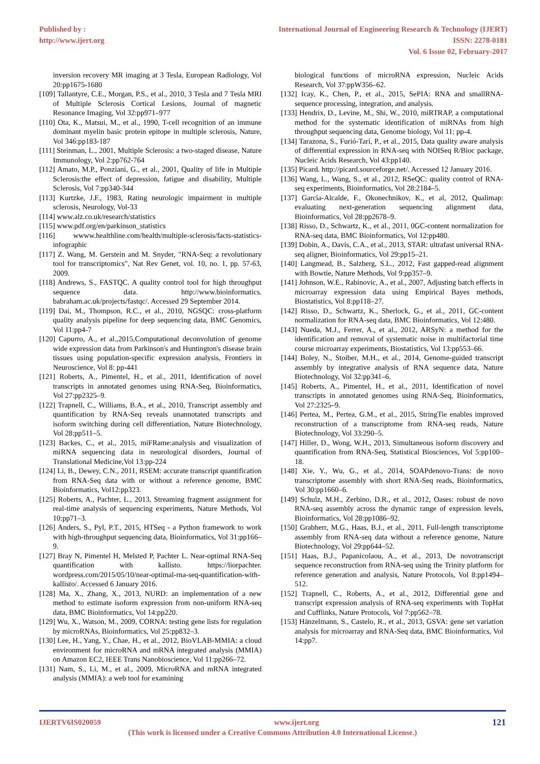Published by :
http://www.ijert.org
International Journal of Engineering Research & Technology (IJERT)
ISSN: 2278-0181
Vol. 6 Issue 02, February-2017
inversion recovery MR imaging at 3 Tesla, European Radiology, Vol 20:pp1675-1680
[109] Tallantyre, C.E., Morgan, P.S., et al., 2010, 3 Tesla and 7 Tesla MRI of Multiple Sclerosis Cortical Lesions, Journal of magnetic Resonance Imaging, Vol 32:pp971–977
[110] Ota, K., Matsui, M., et al., 1990, T-cell recognition of an immune dominant myelin basic protein epitope in multiple sclerosis, Nature, Vol 346:pp183-187
[111] Steinman, L., 2001, Multiple Sclerosis: a two-staged disease, Nature Immunology, Vol 2:pp762-764
[112] Amato, M.P., Ponziani, G., et al., 2001, Quality of life in Multiple Sclerosis:the effect of depression, fatigue and disability, Multiple Sclerosis, Vol 7:pp340-344
[113] Kurtzke, J.F., 1983, Rating neurologic impairment in multiple sclerosis, Neurology, Vol-33
[114] www.alz.co.uk/research/statistics
[115] www.pdf.org/en/parkinson_statistics
[116] wwww.healthline.com/health/multiple-sclerosis/facts-statistics-infographic
[117] Z. Wang, M. Gerstein and M. Snyder, "RNA-Seq: a revolutionary tool for transcriptomics", Nat Rev Genet, vol. 10, no. 1, pp. 57-63, 2009.
[118] Andrews, S., FASTQC. A quality control tool for high throughput sequence data. http://www.bioinformatics. babraham.ac.uk/projects/fastqc/. Accessed 29 September 2014.
[119] Dai, M., Thompson, R.C., et al., 2010, NGSQC: cross-platform quality analysis pipeline for deep sequencing data, BMC Genomics, Vol 11:pp4-7
[120] Capurro, A., et al.,2015,Computational deconvolution of genome wide expression data from Parkinson's and Huntington's disease brain tissues using population-specific expression analysis, Frontiers in Neuroscience, Vol 8: pp-441
[121] Roberts, A., Pimentel, H., et al., 2011, Identification of novel transcripts in annotated genomes using RNA-Seq, Bioinformatics, Vol 27:pp2325–9.
[122] Trapnell, C., Williams, B.A., et al., 2010, Transcript assembly and quantification by RNA-Seq reveals unannotated transcripts and isoform switching during cell differentiation, Nature Biotechnology, Vol 28:pp511–5.
[123] Backes, C., et al., 2015, miFRame:analysis and visualization of miRNA sequencing data in neurological disorders, Journal of Translational Medicine,Vol 13:pp-224
[124] Li, B., Dewey, C.N., 2011, RSEM: accurate transcript quantification from RNA-Seq data with or without a reference genome, BMC Bioinformatics, Vol12:pp323.
[125] Roberts, A., Pachter, L., 2013, Streaming fragment assignment for real-time analysis of sequencing experiments, Nature Methods, Vol 10:pp71–3.
[126] Anders, S., Pyl, P.T., 2015, HTSeq - a Python framework to work with high-throughput sequencing data, Bioinformatics, Vol 31:pp166–9.
[127] Bray N, Pimentel H, Melsted P, Pachter L. Near-optimal RNA-Seq quantification with kallisto. https://liorpachter. wordpress.com/2015/05/10/near-optimal-rna-seq-quantification-with-kallisto/. Accessed 6 January 2016.
[128] Ma, X., Zhang, X., 2013, NURD: an implementation of a new method to estimate isoform expression from non-uniform RNA-seq data, BMC Bioinformatics, Vol 14:pp220.
[129] Wu, X., Watson, M., 2009, CORNA: testing gene lists for regulation by microRNAs, Bioinformatics, Vol 25:pp832–3.
[130] Lee, H., Yang, Y., Chae, H., et al., 2012, BioVLAB-MMIA: a cloud environment for microRNA and mRNA integrated analysis (MMIA) on Amazon EC2, IEEE Trans Nanobioscience, Vol 11:pp266–72.
[131] Nam, S., Li, M., et al., 2009, MicroRNA and mRNA integrated analysis (MMIA): a web tool for examining
biological functions of microRNA expression, Nucleic Acids Research, Vol 37:ppW356–62.
[132] Icay, K., Chen, P., et al., 2015, SePIA: RNA and smallRNA-sequence processing, integration, and analysis.
[133] Hendrix, D., Levine, M., Shi, W., 2010, miRTRAP, a computational method for the systematic identification of miRNAs from high throughput sequencing data, Genome biology, Vol 11: pp-4.
[134] Tarazona, S., Furió-Tarí, P., et al., 2015, Data quality aware analysis of differential expression in RNA-seq with NOISeq R/Bioc package, Nucleic Acids Research, Vol 43:pp140.
[135] Picard. http://picard.sourceforge.net/. Accessed 12 January 2016.
[136] Wang, L., Wang, S., et al., 2012, RSeQC: quality control of RNA-seq experiments, Bioinformatics, Vol 28:2184–5.
[137] García-Alcalde, F., Okonechnikov, K., et al, 2012, Qualimap: evaluating next-generation sequencing alignment data, Bioinformatics, Vol 28:pp2678–9.
[138] Risso, D., Schwartz, K., et al., 2011, 0GC-content normalization for RNA-seq data, BMC Bioinformatics, Vol 12:pp480.
[139] Dobin, A., Davis, C.A., et al., 2013, STAR: ultrafast universal RNA-seq aligner, Bioinformatics, Vol 29:pp15–21.
[140] Langmead, B., Salzberg, S.L., 2012, Fast gapped-read alignment with Bowtie, Nature Methods, Vol 9:pp357–9.
[141] Johnson, W.E., Rabinovic, A., et al., 2007, Adjusting batch effects in microarray expression data using Empirical Bayes methods, Biostatistics, Vol 8:pp118–27.
[142] Risso, D., Schwartz, K., Sherlock, G., et al., 2011, GC-content normalization for RNA-seq data, BMC Bioinformatics, Vol 12:480.
[143] Nueda, M.J., Ferrer, A., et al., 2012, ARSyN: a method for the identification and removal of systematic noise in multifactorial time course microarray experiments, Biostatistics, Vol 13:pp553–66.
[144] Boley, N., Stoiber, M.H., et al., 2014, Genome-guided transcript assembly by integrative analysis of RNA sequence data, Nature Biotechnology, Vol 32:pp341–6.
[145] Roberts, A., Pimentel, H., et al., 2011, Identification of novel transcripts in annotated genomes using RNA-Seq, Bioinformatics, Vol 27:2325–9.
[146] Pertea, M., Pertea, G.M., et al., 2015, StringTie enables improved reconstruction of a transcriptome from RNA-seq reads, Nature Biotechnology, Vol 33:290–5.
[147] Hiller, D., Wong, W.H., 2013, Simultaneous isoform discovery and quantification from RNA-Seq, Statistical Biosciences, Vol 5:pp100–18.
[148] Xie, Y., Wu, G., et al., 2014, SOAPdenovo-Trans: de novo transcriptome assembly with short RNA-Seq reads, Bioinformatics, Vol 30:pp1660–6.
[149] Schulz, M.H., Zerbino, D.R., et al., 2012, Oases: robust de novo RNA-seq assembly across the dynamic range of expression levels, Bioinformatics, Vol 28:pp1086–92.
[150] Grabherr, M.G., Haas, B.J., et al., 2011, Full-length transcriptome assembly from RNA-seq data without a reference genome, Nature Biotechnology, Vol 29:pp644–52.
[151] Haas, B.J., Papanicolaou, A., et al., 2013, De novotranscript sequence reconstruction from RNA-seq using the Trinity platform for reference generation and analysis, Nature Protocols, Vol 8:pp1494–512.
[152] Trapnell, C., Roberts, A., et al., 2012, Differential gene and transcript expression analysis of RNA-seq experiments with TopHat and Cufflinks, Nature Protocols, Vol 7:pp562–78.
[153] Hänzelmann, S., Castelo, R., et al., 2013, GSVA: gene set variation analysis for microarray and RNA-Seq data, BMC Bioinformatics, Vol 14:pp7.
IJERTV6IS020059 www.ijert.org 121
(This work is licensed under a Creative Commons Attribution 4.0 International License.)